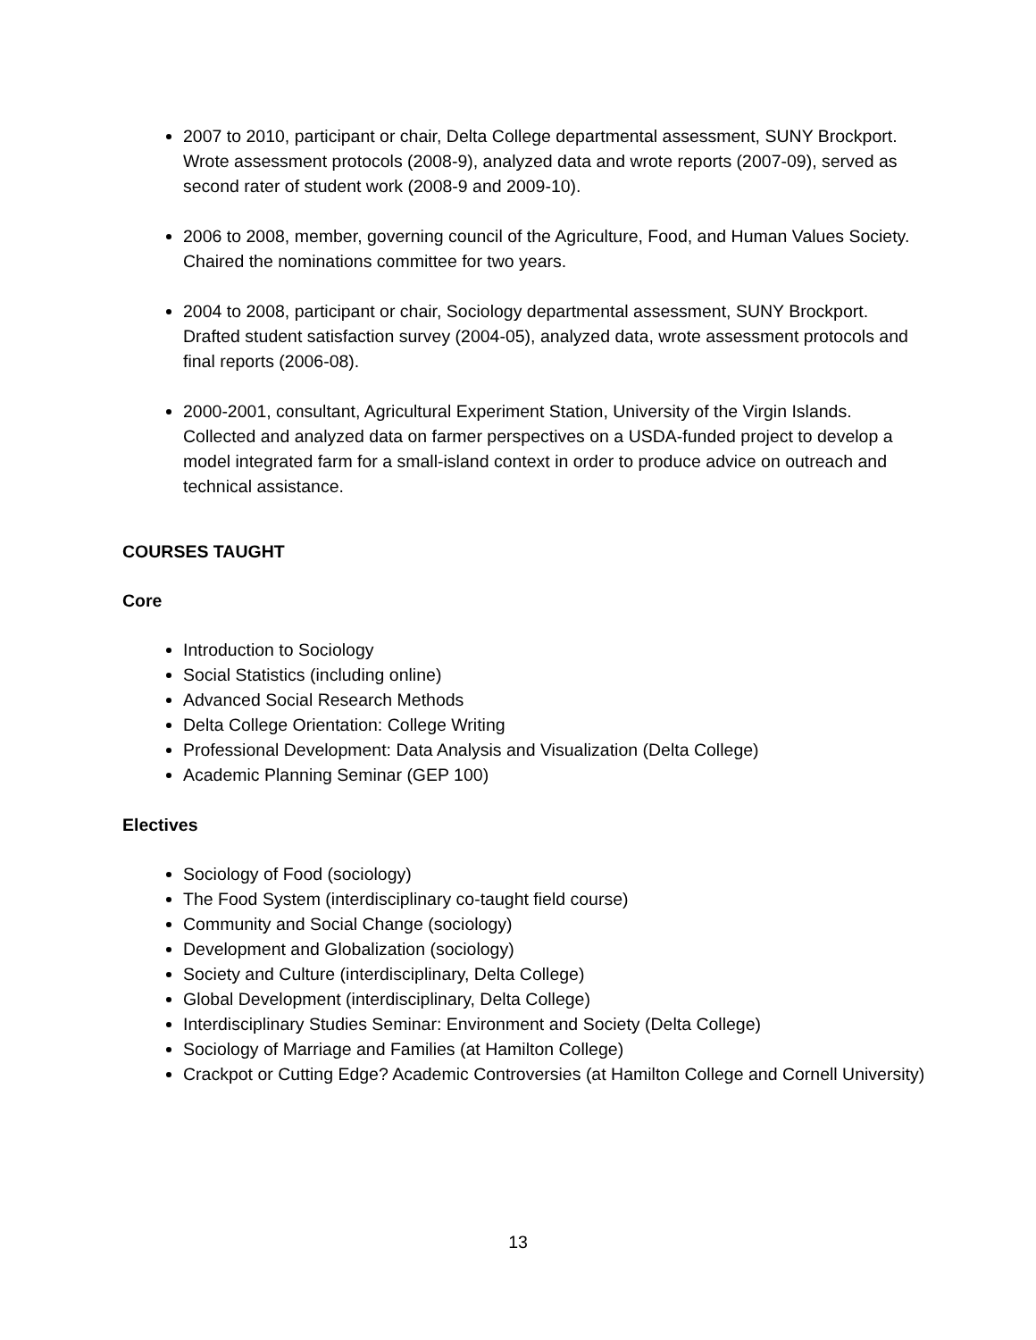2007 to 2010, participant or chair, Delta College departmental assessment, SUNY Brockport. Wrote assessment protocols (2008-9), analyzed data and wrote reports (2007-09), served as second rater of student work (2008-9 and 2009-10).
2006 to 2008, member, governing council of the Agriculture, Food, and Human Values Society. Chaired the nominations committee for two years.
2004 to 2008, participant or chair, Sociology departmental assessment, SUNY Brockport. Drafted student satisfaction survey (2004-05), analyzed data, wrote assessment protocols and final reports (2006-08).
2000-2001, consultant, Agricultural Experiment Station, University of the Virgin Islands. Collected and analyzed data on farmer perspectives on a USDA-funded project to develop a model integrated farm for a small-island context in order to produce advice on outreach and technical assistance.
COURSES TAUGHT
Core
Introduction to Sociology
Social Statistics (including online)
Advanced Social Research Methods
Delta College Orientation: College Writing
Professional Development: Data Analysis and Visualization (Delta College)
Academic Planning Seminar (GEP 100)
Electives
Sociology of Food (sociology)
The Food System (interdisciplinary co-taught field course)
Community and Social Change (sociology)
Development and Globalization (sociology)
Society and Culture (interdisciplinary, Delta College)
Global Development (interdisciplinary, Delta College)
Interdisciplinary Studies Seminar: Environment and Society (Delta College)
Sociology of Marriage and Families (at Hamilton College)
Crackpot or Cutting Edge? Academic Controversies (at Hamilton College and Cornell University)
13